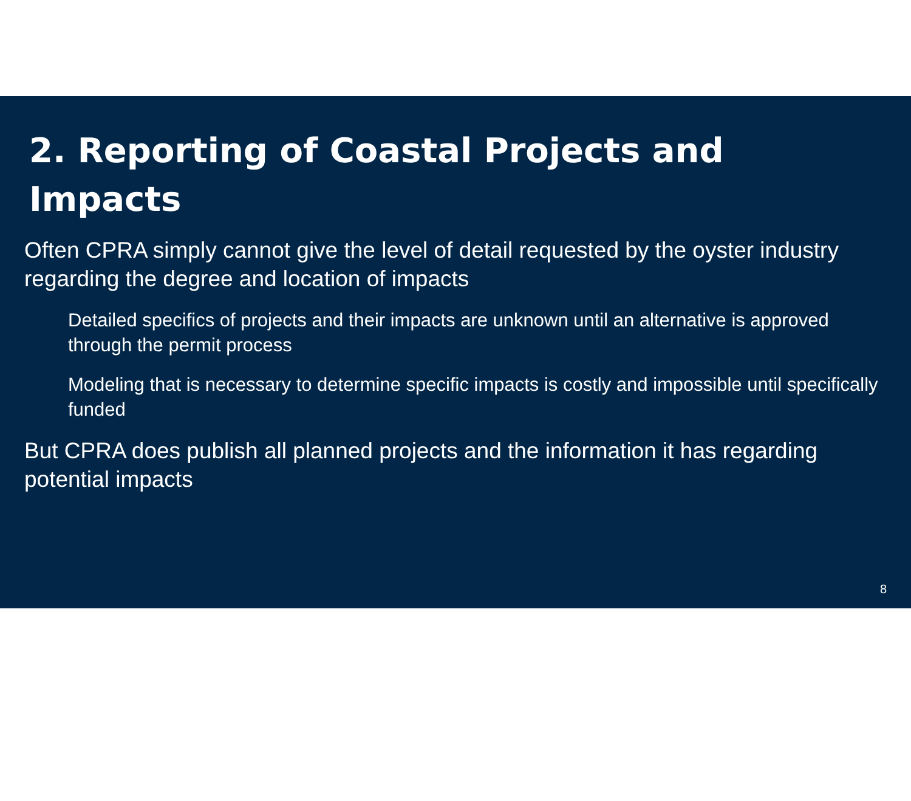2. Reporting of Coastal Projects and Impacts
Often CPRA simply cannot give the level of detail requested by the oyster industry regarding the degree and location of impacts
Detailed specifics of projects and their impacts are unknown until an alternative is approved through the permit process
Modeling that is necessary to determine specific impacts is costly and impossible until specifically funded
But CPRA does publish all planned projects and the information it has regarding potential impacts
8